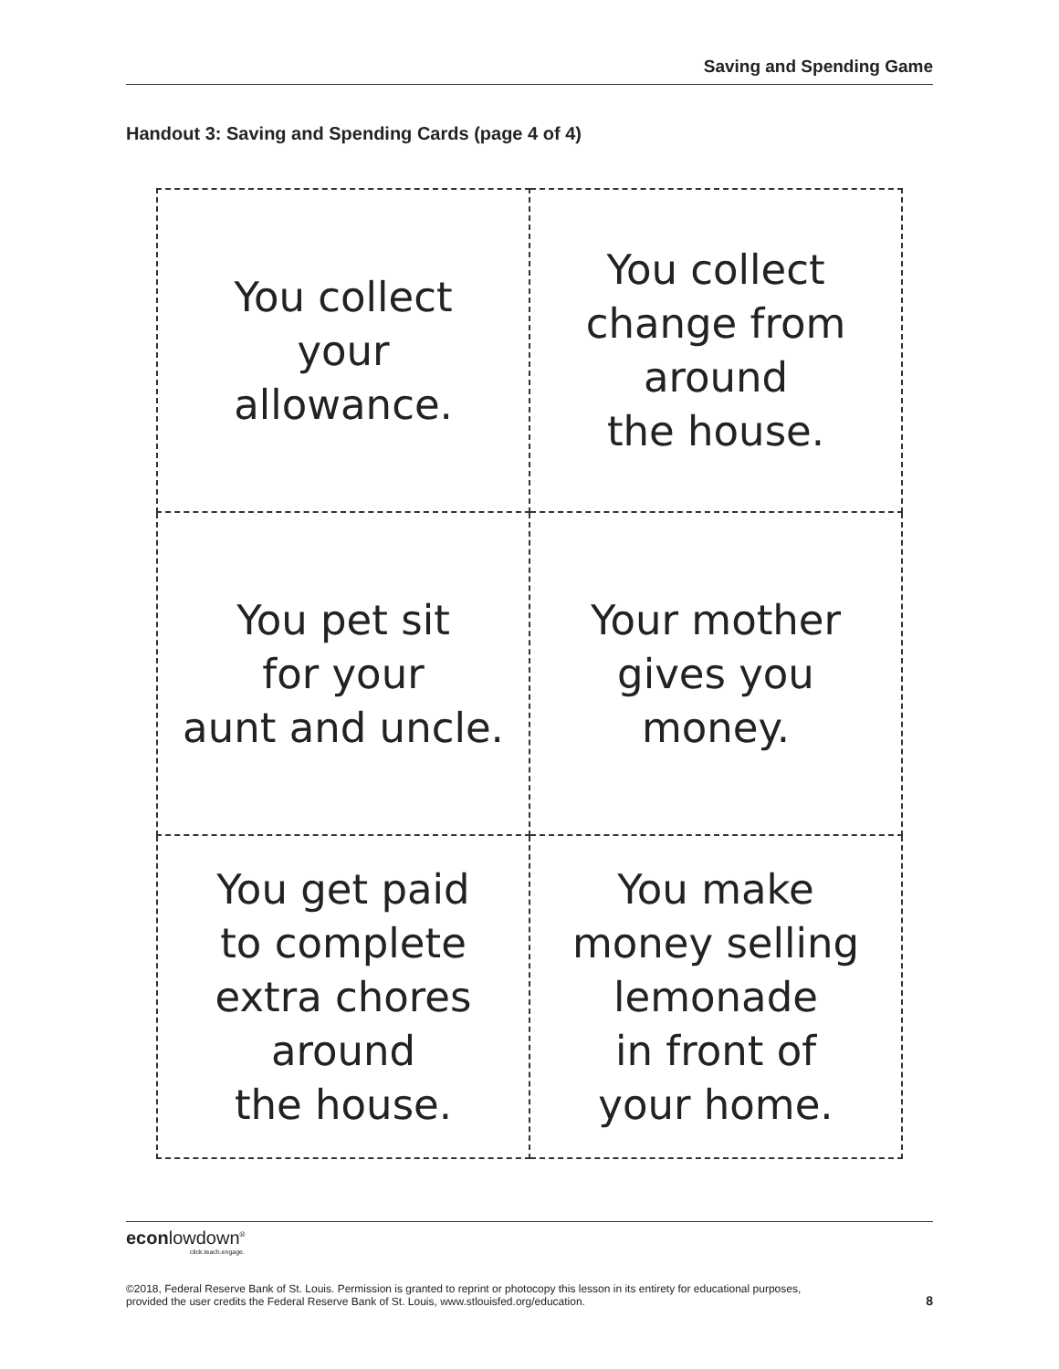Saving and Spending Game
Handout 3: Saving and Spending Cards (page 4 of 4)
| You collect your allowance. | You collect change from around the house. |
| You pet sit for your aunt and uncle. | Your mother gives you money. |
| You get paid to complete extra chores around the house. | You make money selling lemonade in front of your home. |
econlowdown<sup>®</sup>
click.teach.engage.
©2018, Federal Reserve Bank of St. Louis. Permission is granted to reprint or photocopy this lesson in its entirety for educational purposes,
provided the user credits the Federal Reserve Bank of St. Louis, www.stlouisfed.org/education. 8